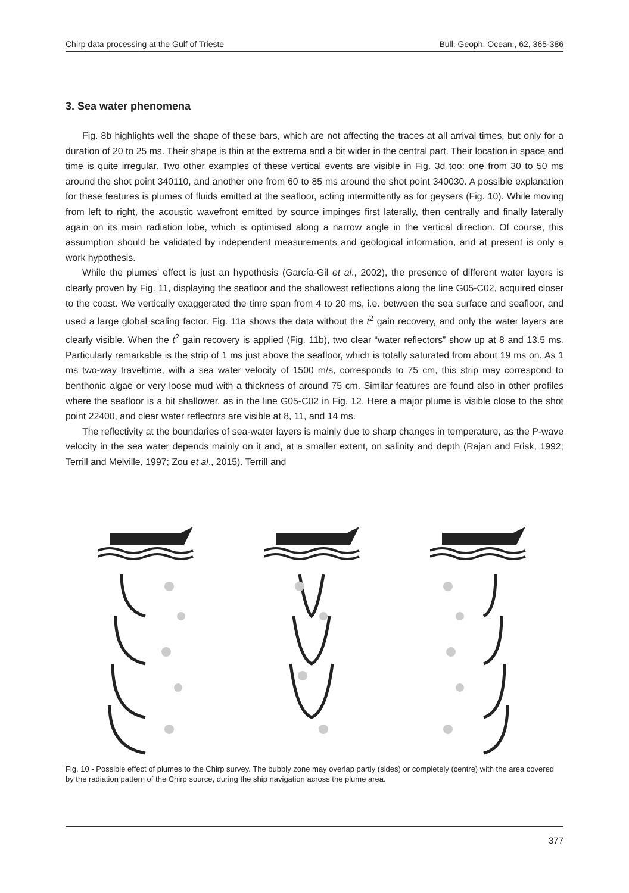Chirp data processing at the Gulf of Trieste Bull. Geoph. Ocean., 62, 365-386
3. Sea water phenomena
Fig. 8b highlights well the shape of these bars, which are not affecting the traces at all arrival times, but only for a duration of 20 to 25 ms. Their shape is thin at the extrema and a bit wider in the central part. Their location in space and time is quite irregular. Two other examples of these vertical events are visible in Fig. 3d too: one from 30 to 50 ms around the shot point 340110, and another one from 60 to 85 ms around the shot point 340030. A possible explanation for these features is plumes of fluids emitted at the seafloor, acting intermittently as for geysers (Fig. 10). While moving from left to right, the acoustic wavefront emitted by source impinges first laterally, then centrally and finally laterally again on its main radiation lobe, which is optimised along a narrow angle in the vertical direction. Of course, this assumption should be validated by independent measurements and geological information, and at present is only a work hypothesis.
While the plumes’ effect is just an hypothesis (García-Gil et al., 2002), the presence of different water layers is clearly proven by Fig. 11, displaying the seafloor and the shallowest reflections along the line G05-C02, acquired closer to the coast. We vertically exaggerated the time span from 4 to 20 ms, i.e. between the sea surface and seafloor, and used a large global scaling factor. Fig. 11a shows the data without the t<sup>2</sup> gain recovery, and only the water layers are clearly visible. When the t<sup>2</sup> gain recovery is applied (Fig. 11b), two clear “water reflectors” show up at 8 and 13.5 ms. Particularly remarkable is the strip of 1 ms just above the seafloor, which is totally saturated from about 19 ms on. As 1 ms two-way traveltime, with a sea water velocity of 1500 m/s, corresponds to 75 cm, this strip may correspond to benthonic algae or very loose mud with a thickness of around 75 cm. Similar features are found also in other profiles where the seafloor is a bit shallower, as in the line G05-C02 in Fig. 12. Here a major plume is visible close to the shot point 22400, and clear water reflectors are visible at 8, 11, and 14 ms.
The reflectivity at the boundaries of sea-water layers is mainly due to sharp changes in temperature, as the P-wave velocity in the sea water depends mainly on it and, at a smaller extent, on salinity and depth (Rajan and Frisk, 1992; Terrill and Melville, 1997; Zou et al., 2015). Terrill and
Fig. 10 - Possible effect of plumes to the Chirp survey. The bubbly zone may overlap partly (sides) or completely (centre) with the area covered by the radiation pattern of the Chirp source, during the ship navigation across the plume area.
377